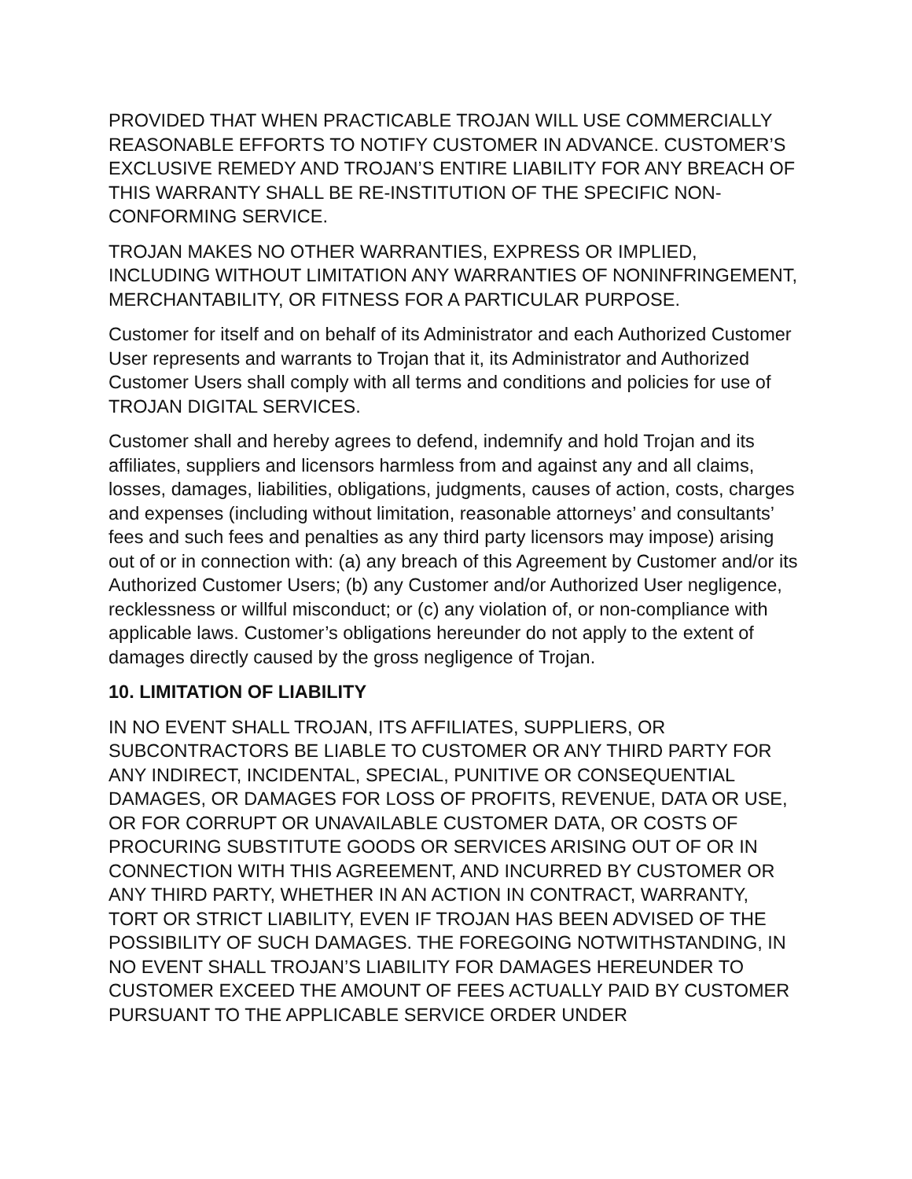PROVIDED THAT WHEN PRACTICABLE TROJAN WILL USE COMMERCIALLY REASONABLE EFFORTS TO NOTIFY CUSTOMER IN ADVANCE. CUSTOMER’S EXCLUSIVE REMEDY AND TROJAN’S ENTIRE LIABILITY FOR ANY BREACH OF THIS WARRANTY SHALL BE RE-INSTITUTION OF THE SPECIFIC NON-CONFORMING SERVICE.
TROJAN MAKES NO OTHER WARRANTIES, EXPRESS OR IMPLIED, INCLUDING WITHOUT LIMITATION ANY WARRANTIES OF NONINFRINGEMENT, MERCHANTABILITY, OR FITNESS FOR A PARTICULAR PURPOSE.
Customer for itself and on behalf of its Administrator and each Authorized Customer User represents and warrants to Trojan that it, its Administrator and Authorized Customer Users shall comply with all terms and conditions and policies for use of TROJAN DIGITAL SERVICES.
Customer shall and hereby agrees to defend, indemnify and hold Trojan and its affiliates, suppliers and licensors harmless from and against any and all claims, losses, damages, liabilities, obligations, judgments, causes of action, costs, charges and expenses (including without limitation, reasonable attorneys’ and consultants’ fees and such fees and penalties as any third party licensors may impose) arising out of or in connection with: (a) any breach of this Agreement by Customer and/or its Authorized Customer Users; (b) any Customer and/or Authorized User negligence, recklessness or willful misconduct; or (c) any violation of, or non-compliance with applicable laws. Customer’s obligations hereunder do not apply to the extent of damages directly caused by the gross negligence of Trojan.
10. LIMITATION OF LIABILITY
IN NO EVENT SHALL TROJAN, ITS AFFILIATES, SUPPLIERS, OR SUBCONTRACTORS BE LIABLE TO CUSTOMER OR ANY THIRD PARTY FOR ANY INDIRECT, INCIDENTAL, SPECIAL, PUNITIVE OR CONSEQUENTIAL DAMAGES, OR DAMAGES FOR LOSS OF PROFITS, REVENUE, DATA OR USE, OR FOR CORRUPT OR UNAVAILABLE CUSTOMER DATA, OR COSTS OF PROCURING SUBSTITUTE GOODS OR SERVICES ARISING OUT OF OR IN CONNECTION WITH THIS AGREEMENT, AND INCURRED BY CUSTOMER OR ANY THIRD PARTY, WHETHER IN AN ACTION IN CONTRACT, WARRANTY, TORT OR STRICT LIABILITY, EVEN IF TROJAN HAS BEEN ADVISED OF THE POSSIBILITY OF SUCH DAMAGES. THE FOREGOING NOTWITHSTANDING, IN NO EVENT SHALL TROJAN’S LIABILITY FOR DAMAGES HEREUNDER TO CUSTOMER EXCEED THE AMOUNT OF FEES ACTUALLY PAID BY CUSTOMER PURSUANT TO THE APPLICABLE SERVICE ORDER UNDER